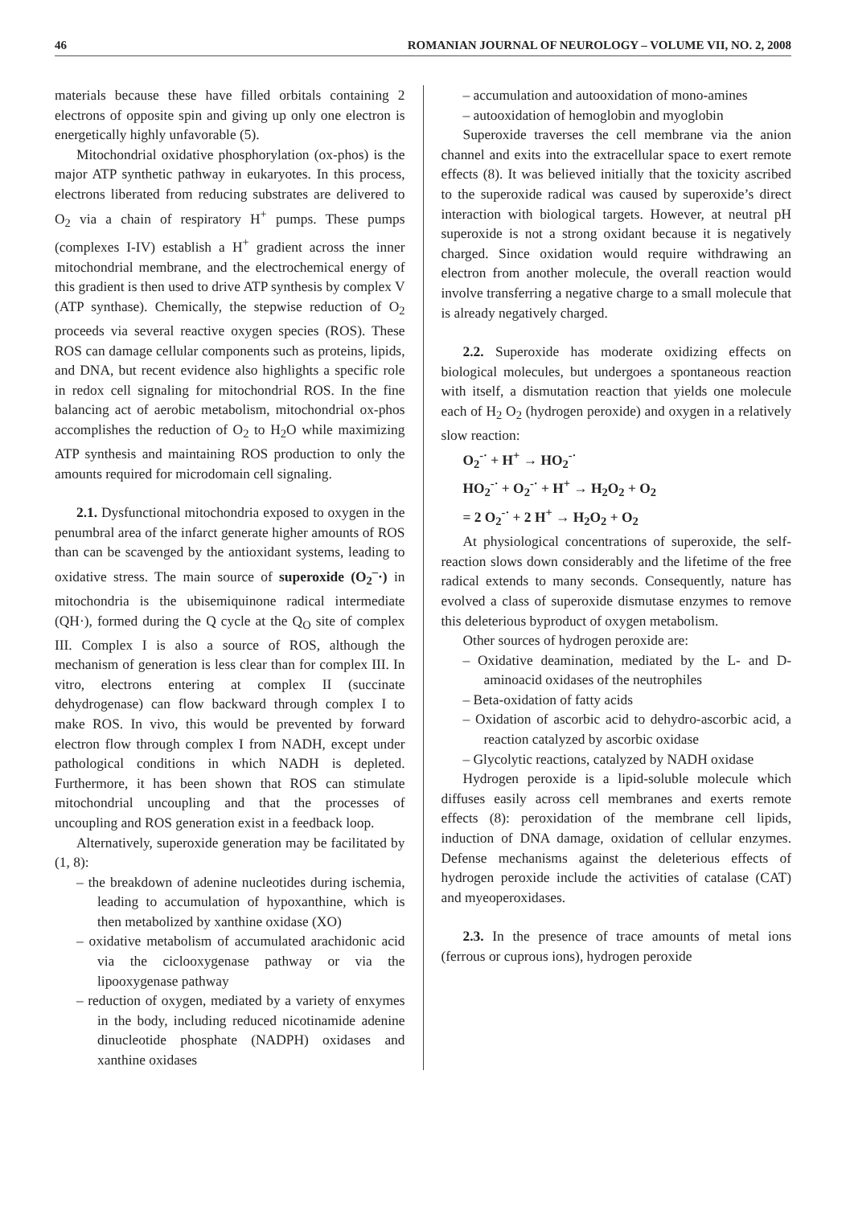46 ROMANIAN JOURNAL OF NEUROLOGY – VOLUME VII, NO. 2, 2008
materials because these have filled orbitals containing 2 electrons of opposite spin and giving up only one electron is energetically highly unfavorable (5).
Mitochondrial oxidative phosphorylation (ox-phos) is the major ATP synthetic pathway in eukaryotes. In this process, electrons liberated from reducing substrates are delivered to O<sub>2</sub> via a chain of respiratory H<sup>+</sup> pumps. These pumps (complexes I-IV) establish a H<sup>+</sup> gradient across the inner mitochondrial membrane, and the electrochemical energy of this gradient is then used to drive ATP synthesis by complex V (ATP synthase). Chemically, the stepwise reduction of O<sub>2</sub> proceeds via several reactive oxygen species (ROS). These ROS can damage cellular components such as proteins, lipids, and DNA, but recent evidence also highlights a specific role in redox cell signaling for mitochondrial ROS. In the fine balancing act of aerobic metabolism, mitochondrial ox-phos accomplishes the reduction of O<sub>2</sub> to H<sub>2</sub>O while maximizing ATP synthesis and maintaining ROS production to only the amounts required for microdomain cell signaling.
2.1. Dysfunctional mitochondria exposed to oxygen in the penumbral area of the infarct generate higher amounts of ROS than can be scavenged by the antioxidant systems, leading to oxidative stress. The main source of superoxide (O<sub>2</sub><sup>–</sup>·) in mitochondria is the ubisemiquinone radical intermediate (QH·), formed during the Q cycle at the Q<sub>O</sub> site of complex III. Complex I is also a source of ROS, although the mechanism of generation is less clear than for complex III. In vitro, electrons entering at complex II (succinate dehydrogenase) can flow backward through complex I to make ROS. In vivo, this would be prevented by forward electron flow through complex I from NADH, except under pathological conditions in which NADH is depleted. Furthermore, it has been shown that ROS can stimulate mitochondrial uncoupling and that the processes of uncoupling and ROS generation exist in a feedback loop.
Alternatively, superoxide generation may be facilitated by (1, 8):
– the breakdown of adenine nucleotides during ischemia, leading to accumulation of hypoxanthine, which is then metabolized by xanthine oxidase (XO)
– oxidative metabolism of accumulated arachidonic acid via the ciclooxygenase pathway or via the lipooxygenase pathway
– reduction of oxygen, mediated by a variety of enxymes in the body, including reduced nicotinamide adenine dinucleotide phosphate (NADPH) oxidases and xanthine oxidases
– accumulation and autooxidation of mono-amines
– autooxidation of hemoglobin and myoglobin
Superoxide traverses the cell membrane via the anion channel and exits into the extracellular space to exert remote effects (8). It was believed initially that the toxicity ascribed to the superoxide radical was caused by superoxide’s direct interaction with biological targets. However, at neutral pH superoxide is not a strong oxidant because it is negatively charged. Since oxidation would require withdrawing an electron from another molecule, the overall reaction would involve transferring a negative charge to a small molecule that is already negatively charged.
2.2. Superoxide has moderate oxidizing effects on biological molecules, but undergoes a spontaneous reaction with itself, a dismutation reaction that yields one molecule each of H<sub>2</sub> O<sub>2</sub> (hydrogen peroxide) and oxygen in a relatively slow reaction:
O<sub>2</sub><sup>-·</sup> + H<sup>+</sup> → HO<sub>2</sub><sup>-·</sup>
HO<sub>2</sub><sup>-·</sup> + O<sub>2</sub><sup>-·</sup> + H<sup>+</sup> → H<sub>2</sub>O<sub>2</sub> + O<sub>2</sub>
= 2 O<sub>2</sub><sup>-·</sup> + 2 H<sup>+</sup> → H<sub>2</sub>O<sub>2</sub> + O<sub>2</sub>
At physiological concentrations of superoxide, the self-reaction slows down considerably and the lifetime of the free radical extends to many seconds. Consequently, nature has evolved a class of superoxide dismutase enzymes to remove this deleterious byproduct of oxygen metabolism.
Other sources of hydrogen peroxide are:
– Oxidative deamination, mediated by the L- and D-aminoacid oxidases of the neutrophiles
– Beta-oxidation of fatty acids
– Oxidation of ascorbic acid to dehydro-ascorbic acid, a reaction catalyzed by ascorbic oxidase
– Glycolytic reactions, catalyzed by NADH oxidase
Hydrogen peroxide is a lipid-soluble molecule which diffuses easily across cell membranes and exerts remote effects (8): peroxidation of the membrane cell lipids, induction of DNA damage, oxidation of cellular enzymes. Defense mechanisms against the deleterious effects of hydrogen peroxide include the activities of catalase (CAT) and myeoperoxidases.
2.3. In the presence of trace amounts of metal ions (ferrous or cuprous ions), hydrogen peroxide